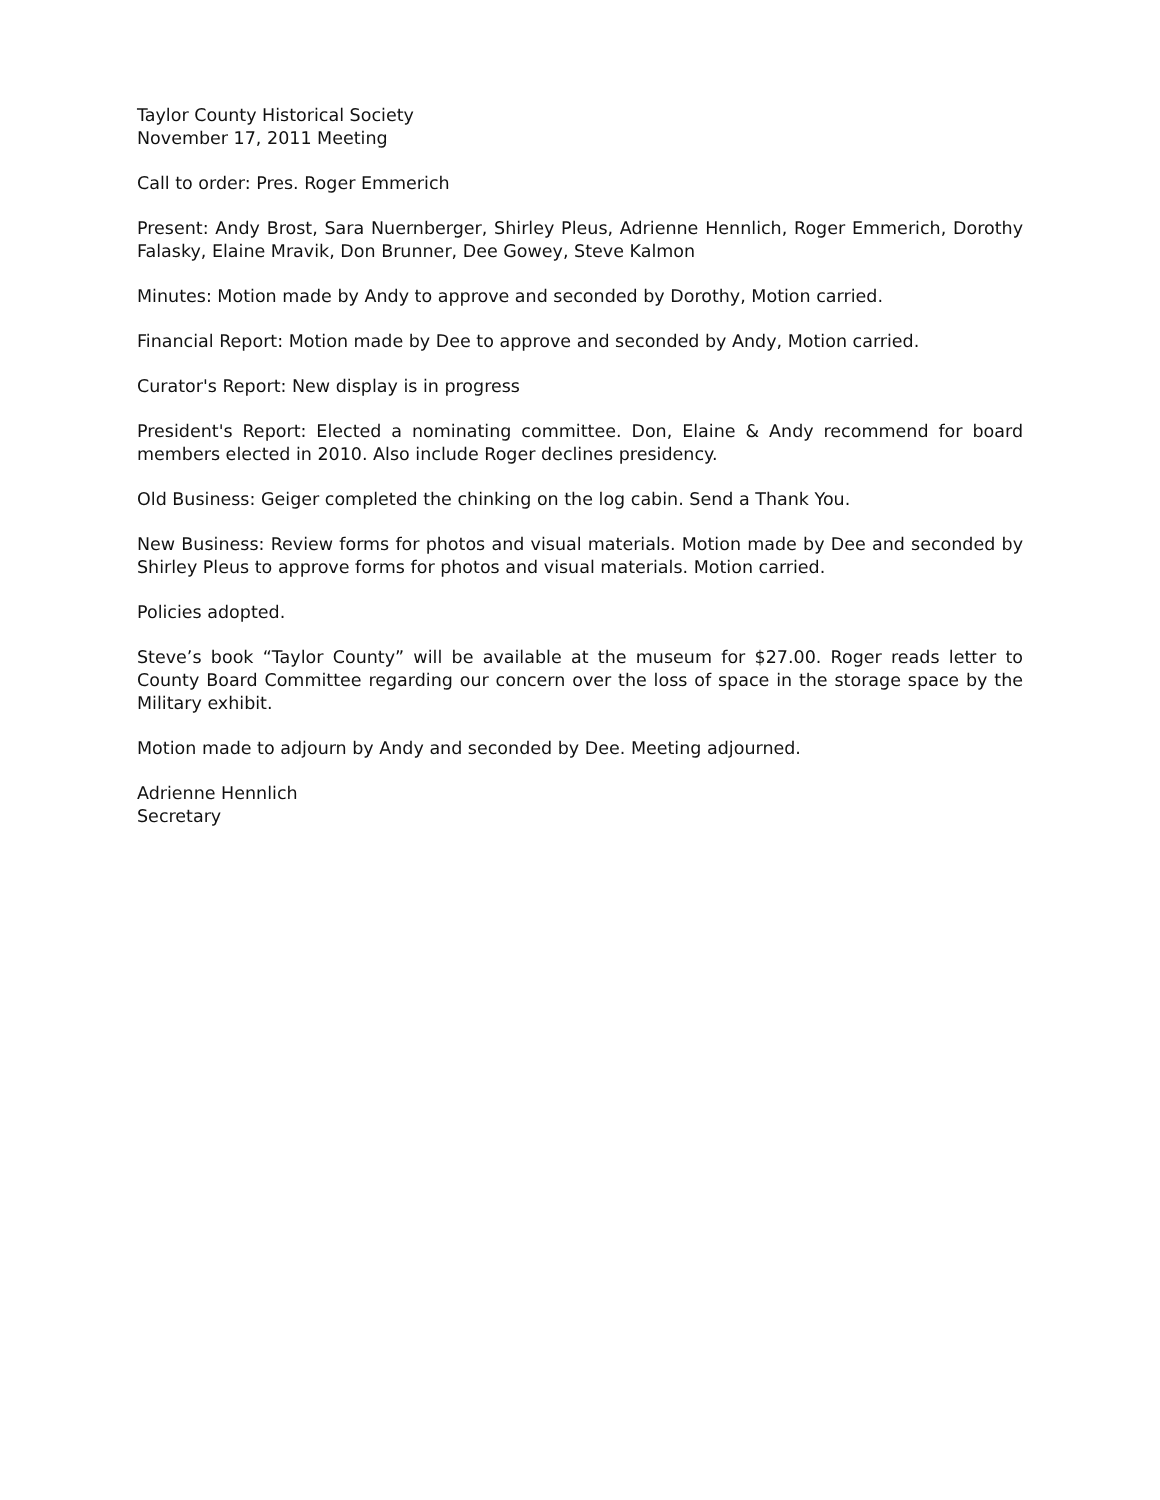Taylor County Historical Society
November 17, 2011 Meeting
Call to order: Pres. Roger Emmerich
Present: Andy Brost, Sara Nuernberger, Shirley Pleus, Adrienne Hennlich, Roger Emmerich, Dorothy Falasky, Elaine Mravik, Don Brunner, Dee Gowey, Steve Kalmon
Minutes: Motion made by Andy to approve and seconded by Dorothy, Motion carried.
Financial Report: Motion made by Dee to approve and seconded by Andy, Motion carried.
Curator's Report: New display is in progress
President's Report: Elected a nominating committee. Don, Elaine & Andy recommend for board members elected in 2010. Also include Roger declines presidency.
Old Business: Geiger completed the chinking on the log cabin. Send a Thank You.
New Business: Review forms for photos and visual materials. Motion made by Dee and seconded by Shirley Pleus to approve forms for photos and visual materials. Motion carried.
Policies adopted.
Steve’s book “Taylor County” will be available at the museum for $27.00. Roger reads letter to County Board Committee regarding our concern over the loss of space in the storage space by the Military exhibit.
Motion made to adjourn by Andy and seconded by Dee. Meeting adjourned.
Adrienne Hennlich
Secretary